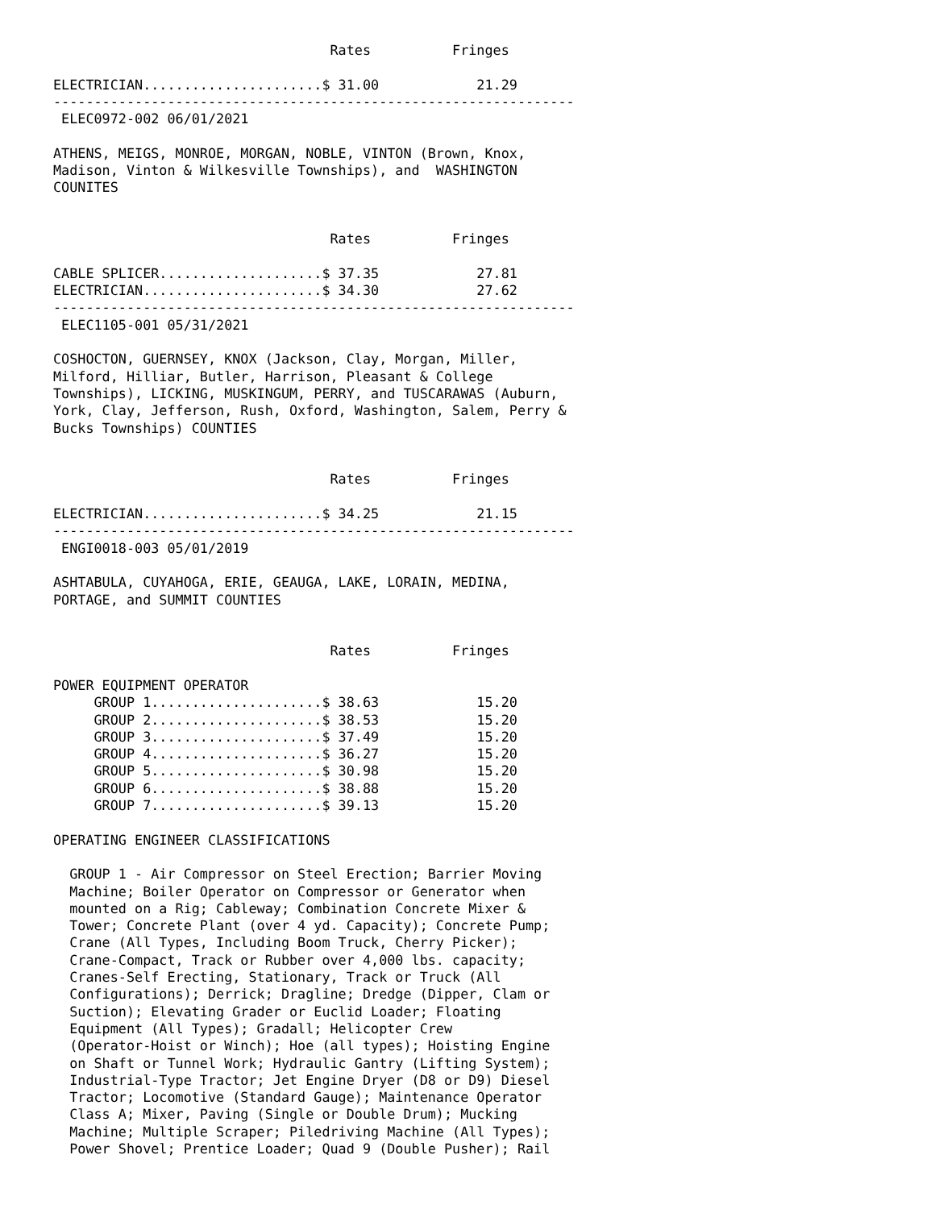Rates          Fringes

ELECTRICIAN......................$ 31.00            21.29
----------------------------------------------------------------
 ELEC0972-002 06/01/2021

ATHENS, MEIGS, MONROE, MORGAN, NOBLE, VINTON (Brown, Knox,
Madison, Vinton & Wilkesville Townships), and  WASHINGTON
COUNITES


                                  Rates          Fringes

CABLE SPLICER....................$ 37.35            27.81
ELECTRICIAN......................$ 34.30            27.62
----------------------------------------------------------------
 ELEC1105-001 05/31/2021

COSHOCTON, GUERNSEY, KNOX (Jackson, Clay, Morgan, Miller,
Milford, Hilliar, Butler, Harrison, Pleasant & College
Townships), LICKING, MUSKINGUM, PERRY, and TUSCARAWAS (Auburn,
York, Clay, Jefferson, Rush, Oxford, Washington, Salem, Perry &
Bucks Townships) COUNTIES


                                  Rates          Fringes

ELECTRICIAN......................$ 34.25            21.15
----------------------------------------------------------------
 ENGI0018-003 05/01/2019

ASHTABULA, CUYAHOGA, ERIE, GEAUGA, LAKE, LORAIN, MEDINA,
PORTAGE, and SUMMIT COUNTIES


                                  Rates          Fringes

POWER EQUIPMENT OPERATOR
     GROUP 1.....................$ 38.63            15.20
     GROUP 2.....................$ 38.53            15.20
     GROUP 3.....................$ 37.49            15.20
     GROUP 4.....................$ 36.27            15.20
     GROUP 5.....................$ 30.98            15.20
     GROUP 6.....................$ 38.88            15.20
     GROUP 7.....................$ 39.13            15.20

OPERATING ENGINEER CLASSIFICATIONS

  GROUP 1 - Air Compressor on Steel Erection; Barrier Moving
  Machine; Boiler Operator on Compressor or Generator when
  mounted on a Rig; Cableway; Combination Concrete Mixer &
  Tower; Concrete Plant (over 4 yd. Capacity); Concrete Pump;
  Crane (All Types, Including Boom Truck, Cherry Picker);
  Crane-Compact, Track or Rubber over 4,000 lbs. capacity;
  Cranes-Self Erecting, Stationary, Track or Truck (All
  Configurations); Derrick; Dragline; Dredge (Dipper, Clam or
  Suction); Elevating Grader or Euclid Loader; Floating
  Equipment (All Types); Gradall; Helicopter Crew
  (Operator-Hoist or Winch); Hoe (all types); Hoisting Engine
  on Shaft or Tunnel Work; Hydraulic Gantry (Lifting System);
  Industrial-Type Tractor; Jet Engine Dryer (D8 or D9) Diesel
  Tractor; Locomotive (Standard Gauge); Maintenance Operator
  Class A; Mixer, Paving (Single or Double Drum); Mucking
  Machine; Multiple Scraper; Piledriving Machine (All Types);
  Power Shovel; Prentice Loader; Quad 9 (Double Pusher); Rail